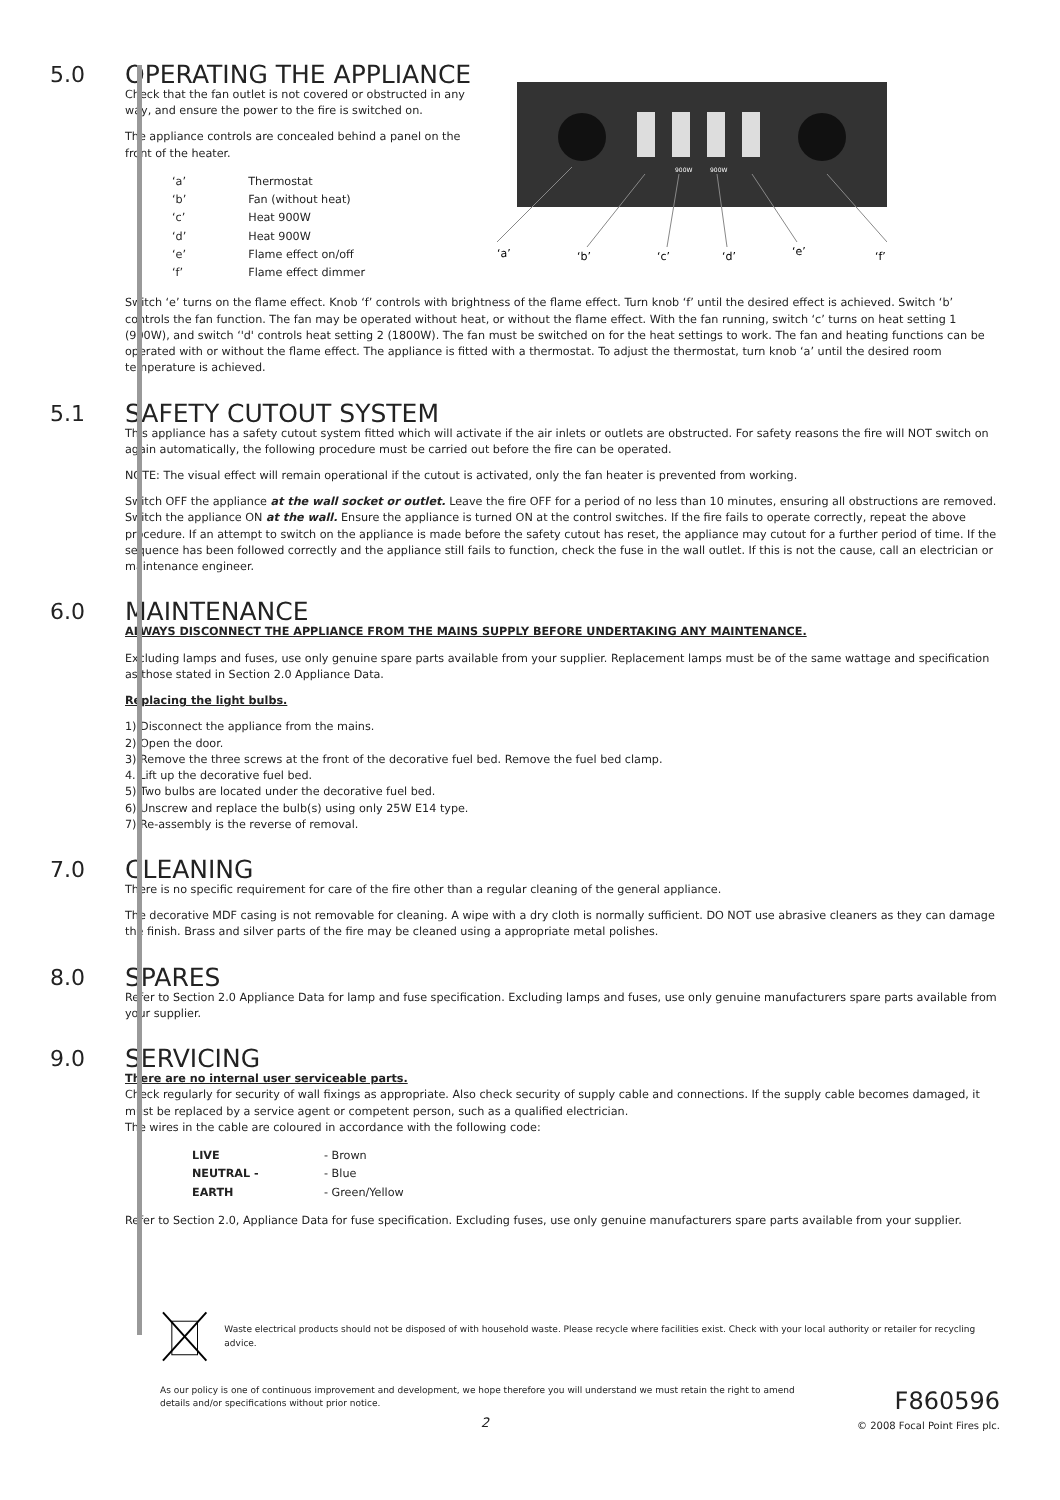5.0
OPERATING THE APPLIANCE
Check that the fan outlet is not covered or obstructed in any way, and ensure the power to the fire is switched on.
The appliance controls are concealed behind a panel on the front of the heater.
| ‘a’ | Thermostat |
| ‘b’ | Fan (without heat) |
| ‘c’ | Heat 900W |
| ‘d’ | Heat 900W |
| ‘e’ | Flame effect on/off |
| ‘f’ | Flame effect dimmer |
900W
900W
‘a’
‘b’
‘c’
‘d’
‘e’
‘f’
Switch ‘e’ turns on the flame effect. Knob ‘f’ controls with brightness of the flame effect. Turn knob ‘f’ until the desired effect is achieved. Switch ‘b’ controls the fan function. The fan may be operated without heat, or without the flame effect. With the fan running, switch ‘c’ turns on heat setting 1 (900W), and switch ‘'d' controls heat setting 2 (1800W). The fan must be switched on for the heat settings to work. The fan and heating functions can be operated with or without the flame effect. The appliance is fitted with a thermostat. To adjust the thermostat, turn knob ‘a’ until the desired room temperature is achieved.
5.1
SAFETY CUTOUT SYSTEM
This appliance has a safety cutout system fitted which will activate if the air inlets or outlets are obstructed. For safety reasons the fire will NOT switch on again automatically, the following procedure must be carried out before the fire can be operated.
NOTE: The visual effect will remain operational if the cutout is activated, only the fan heater is prevented from working.
Switch OFF the appliance at the wall socket or outlet. Leave the fire OFF for a period of no less than 10 minutes, ensuring all obstructions are removed. Switch the appliance ON at the wall. Ensure the appliance is turned ON at the control switches. If the fire fails to operate correctly, repeat the above procedure. If an attempt to switch on the appliance is made before the safety cutout has reset, the appliance may cutout for a further period of time. If the sequence has been followed correctly and the appliance still fails to function, check the fuse in the wall outlet. If this is not the cause, call an electrician or maintenance engineer.
6.0
MAINTENANCE
ALWAYS DISCONNECT THE APPLIANCE FROM THE MAINS SUPPLY BEFORE UNDERTAKING ANY MAINTENANCE.
Excluding lamps and fuses, use only genuine spare parts available from your supplier. Replacement lamps must be of the same wattage and specification as those stated in Section 2.0 Appliance Data.
Replacing the light bulbs.
1) Disconnect the appliance from the mains.
2) Open the door.
3) Remove the three screws at the front of the decorative fuel bed. Remove the fuel bed clamp.
4. Lift up the decorative fuel bed.
5) Two bulbs are located under the decorative fuel bed.
6) Unscrew and replace the bulb(s) using only 25W E14 type.
7) Re-assembly is the reverse of removal.
7.0
CLEANING
There is no specific requirement for care of the fire other than a regular cleaning of the general appliance.
The decorative MDF casing is not removable for cleaning. A wipe with a dry cloth is normally sufficient. DO NOT use abrasive cleaners as they can damage the finish. Brass and silver parts of the fire may be cleaned using a appropriate metal polishes.
8.0
SPARES
Refer to Section 2.0 Appliance Data for lamp and fuse specification. Excluding lamps and fuses, use only genuine manufacturers spare parts available from your supplier.
9.0
SERVICING
There are no internal user serviceable parts.
Check regularly for security of wall fixings as appropriate. Also check security of supply cable and connections. If the supply cable becomes damaged, it must be replaced by a service agent or competent person, such as a qualified electrician.
The wires in the cable are coloured in accordance with the following code:
| LIVE | - Brown |
| NEUTRAL - | - Blue |
| EARTH | - Green/Yellow |
Refer to Section 2.0, Appliance Data for fuse specification. Excluding fuses, use only genuine manufacturers spare parts available from your supplier.
Waste electrical products should not be disposed of with household waste. Please recycle where facilities exist. Check with your local authority or retailer for recycling advice.
As our policy is one of continuous improvement and development, we hope therefore you will understand we must retain the right to amend details and/or specifications without prior notice.
2
F860596
© 2008 Focal Point Fires plc.